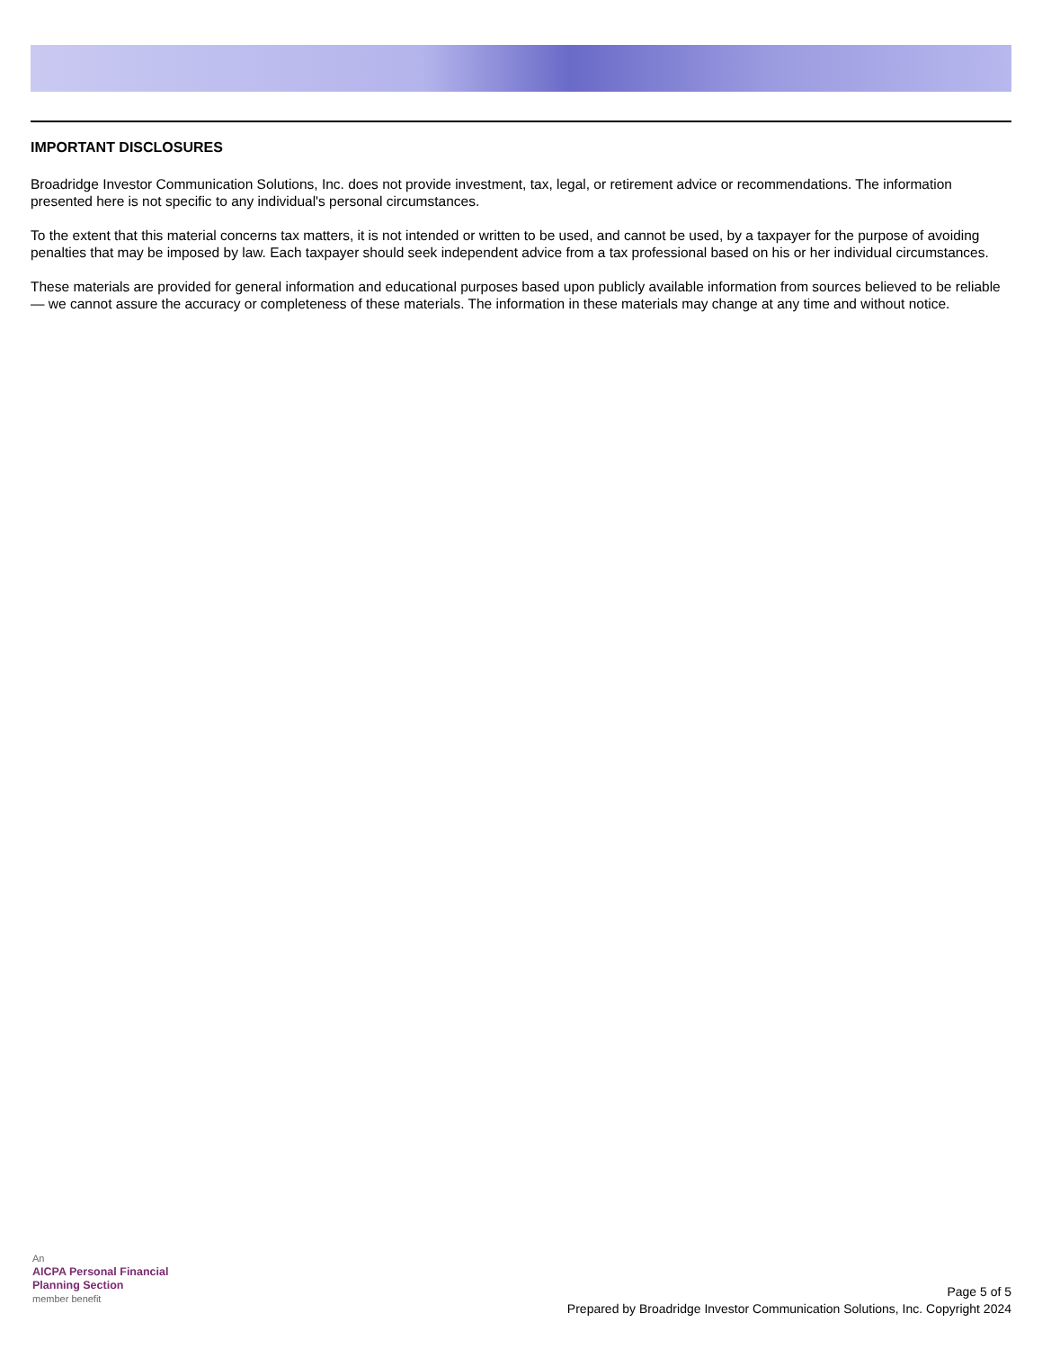IMPORTANT DISCLOSURES
Broadridge Investor Communication Solutions, Inc. does not provide investment, tax, legal, or retirement advice or recommendations. The information presented here is not specific to any individual's personal circumstances.
To the extent that this material concerns tax matters, it is not intended or written to be used, and cannot be used, by a taxpayer for the purpose of avoiding penalties that may be imposed by law. Each taxpayer should seek independent advice from a tax professional based on his or her individual circumstances.
These materials are provided for general information and educational purposes based upon publicly available information from sources believed to be reliable — we cannot assure the accuracy or completeness of these materials. The information in these materials may change at any time and without notice.
An
AICPA Personal Financial
Planning Section
member benefit
Page 5 of 5
Prepared by Broadridge Investor Communication Solutions, Inc. Copyright 2024